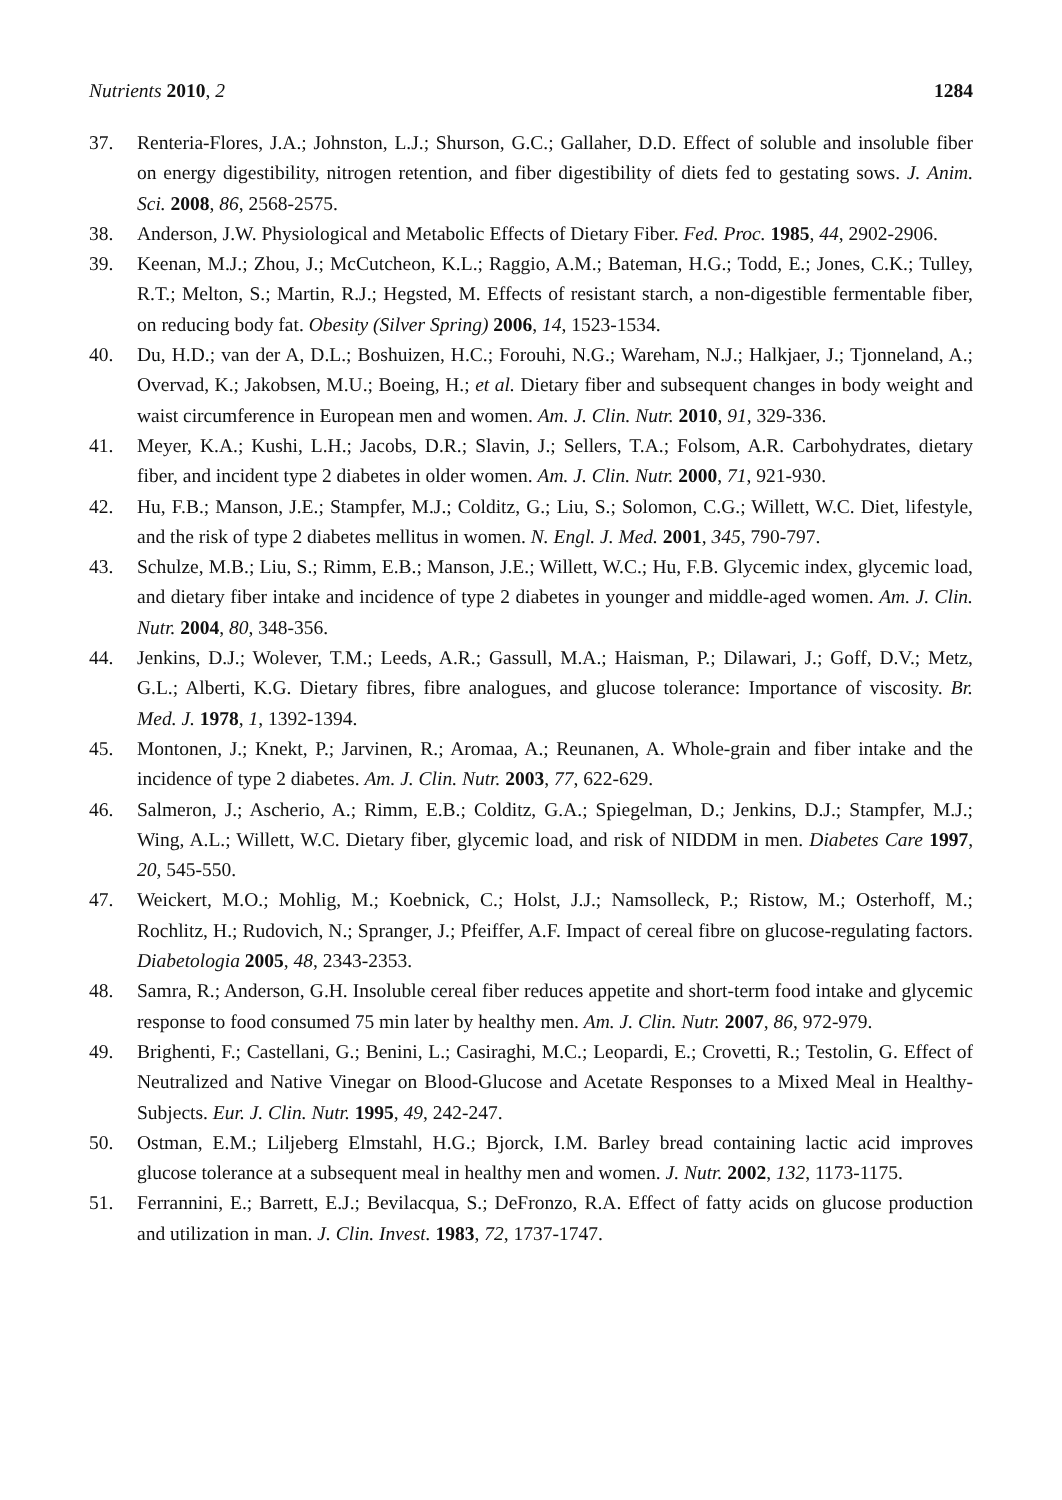Nutrients 2010, 2 1284
37. Renteria-Flores, J.A.; Johnston, L.J.; Shurson, G.C.; Gallaher, D.D. Effect of soluble and insoluble fiber on energy digestibility, nitrogen retention, and fiber digestibility of diets fed to gestating sows. J. Anim. Sci. 2008, 86, 2568-2575.
38. Anderson, J.W. Physiological and Metabolic Effects of Dietary Fiber. Fed. Proc. 1985, 44, 2902-2906.
39. Keenan, M.J.; Zhou, J.; McCutcheon, K.L.; Raggio, A.M.; Bateman, H.G.; Todd, E.; Jones, C.K.; Tulley, R.T.; Melton, S.; Martin, R.J.; Hegsted, M. Effects of resistant starch, a non-digestible fermentable fiber, on reducing body fat. Obesity (Silver Spring) 2006, 14, 1523-1534.
40. Du, H.D.; van der A, D.L.; Boshuizen, H.C.; Forouhi, N.G.; Wareham, N.J.; Halkjaer, J.; Tjonneland, A.; Overvad, K.; Jakobsen, M.U.; Boeing, H.; et al. Dietary fiber and subsequent changes in body weight and waist circumference in European men and women. Am. J. Clin. Nutr. 2010, 91, 329-336.
41. Meyer, K.A.; Kushi, L.H.; Jacobs, D.R.; Slavin, J.; Sellers, T.A.; Folsom, A.R. Carbohydrates, dietary fiber, and incident type 2 diabetes in older women. Am. J. Clin. Nutr. 2000, 71, 921-930.
42. Hu, F.B.; Manson, J.E.; Stampfer, M.J.; Colditz, G.; Liu, S.; Solomon, C.G.; Willett, W.C. Diet, lifestyle, and the risk of type 2 diabetes mellitus in women. N. Engl. J. Med. 2001, 345, 790-797.
43. Schulze, M.B.; Liu, S.; Rimm, E.B.; Manson, J.E.; Willett, W.C.; Hu, F.B. Glycemic index, glycemic load, and dietary fiber intake and incidence of type 2 diabetes in younger and middle-aged women. Am. J. Clin. Nutr. 2004, 80, 348-356.
44. Jenkins, D.J.; Wolever, T.M.; Leeds, A.R.; Gassull, M.A.; Haisman, P.; Dilawari, J.; Goff, D.V.; Metz, G.L.; Alberti, K.G. Dietary fibres, fibre analogues, and glucose tolerance: Importance of viscosity. Br. Med. J. 1978, 1, 1392-1394.
45. Montonen, J.; Knekt, P.; Jarvinen, R.; Aromaa, A.; Reunanen, A. Whole-grain and fiber intake and the incidence of type 2 diabetes. Am. J. Clin. Nutr. 2003, 77, 622-629.
46. Salmeron, J.; Ascherio, A.; Rimm, E.B.; Colditz, G.A.; Spiegelman, D.; Jenkins, D.J.; Stampfer, M.J.; Wing, A.L.; Willett, W.C. Dietary fiber, glycemic load, and risk of NIDDM in men. Diabetes Care 1997, 20, 545-550.
47. Weickert, M.O.; Mohlig, M.; Koebnick, C.; Holst, J.J.; Namsolleck, P.; Ristow, M.; Osterhoff, M.; Rochlitz, H.; Rudovich, N.; Spranger, J.; Pfeiffer, A.F. Impact of cereal fibre on glucose-regulating factors. Diabetologia 2005, 48, 2343-2353.
48. Samra, R.; Anderson, G.H. Insoluble cereal fiber reduces appetite and short-term food intake and glycemic response to food consumed 75 min later by healthy men. Am. J. Clin. Nutr. 2007, 86, 972-979.
49. Brighenti, F.; Castellani, G.; Benini, L.; Casiraghi, M.C.; Leopardi, E.; Crovetti, R.; Testolin, G. Effect of Neutralized and Native Vinegar on Blood-Glucose and Acetate Responses to a Mixed Meal in Healthy-Subjects. Eur. J. Clin. Nutr. 1995, 49, 242-247.
50. Ostman, E.M.; Liljeberg Elmstahl, H.G.; Bjorck, I.M. Barley bread containing lactic acid improves glucose tolerance at a subsequent meal in healthy men and women. J. Nutr. 2002, 132, 1173-1175.
51. Ferrannini, E.; Barrett, E.J.; Bevilacqua, S.; DeFronzo, R.A. Effect of fatty acids on glucose production and utilization in man. J. Clin. Invest. 1983, 72, 1737-1747.